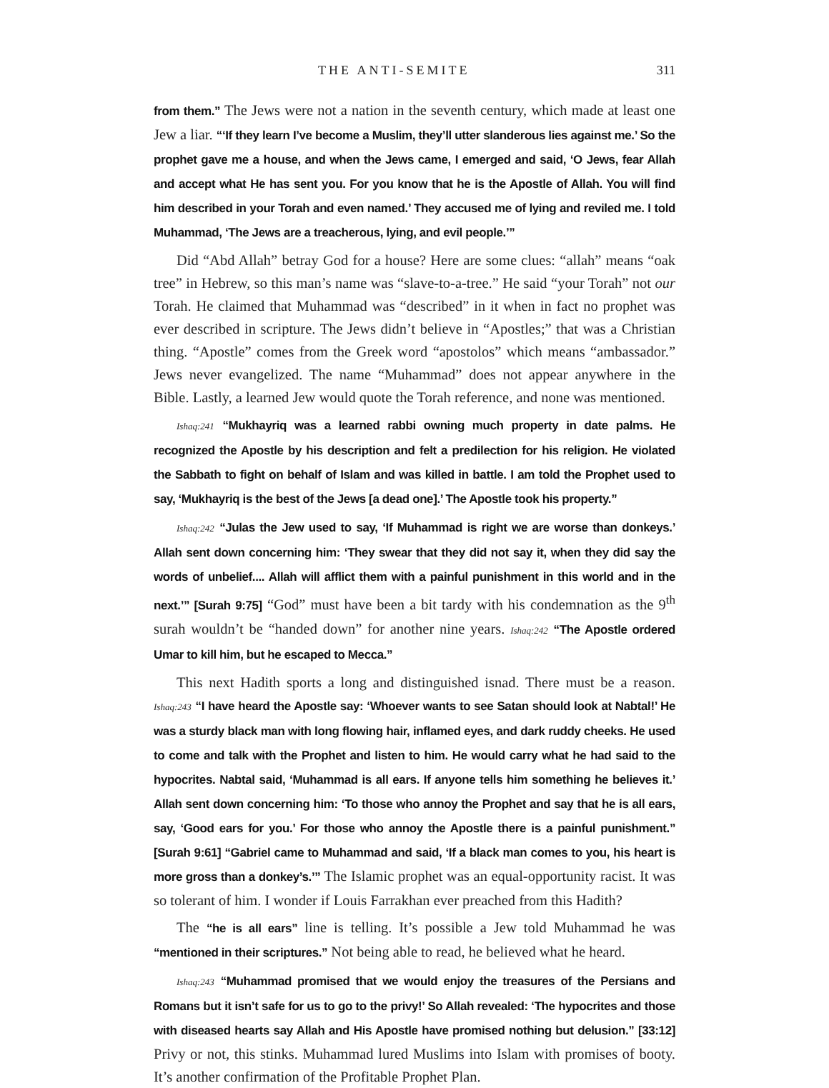THE ANTI-SEMITE 311
from them.” The Jews were not a nation in the seventh century, which made at least one Jew a liar. “‘If they learn I’ve become a Muslim, they’ll utter slanderous lies against me.’ So the prophet gave me a house, and when the Jews came, I emerged and said, ‘O Jews, fear Allah and accept what He has sent you. For you know that he is the Apostle of Allah. You will find him described in your Torah and even named.’ They accused me of lying and reviled me. I told Muhammad, ‘The Jews are a treacherous, lying, and evil people.’”
Did “Abd Allah” betray God for a house? Here are some clues: “allah” means “oak tree” in Hebrew, so this man’s name was “slave-to-a-tree.” He said “your Torah” not our Torah. He claimed that Muhammad was “described” in it when in fact no prophet was ever described in scripture. The Jews didn’t believe in “Apostles;” that was a Christian thing. “Apostle” comes from the Greek word “apostolos” which means “ambassador.” Jews never evangelized. The name “Muhammad” does not appear anywhere in the Bible. Lastly, a learned Jew would quote the Torah reference, and none was mentioned.
Ishaq:241 “Mukhayriq was a learned rabbi owning much property in date palms. He recognized the Apostle by his description and felt a predilection for his religion. He violated the Sabbath to fight on behalf of Islam and was killed in battle. I am told the Prophet used to say, ‘Mukhayriq is the best of the Jews [a dead one].’ The Apostle took his property.”
Ishaq:242 “Julas the Jew used to say, ‘If Muhammad is right we are worse than donkeys.’ Allah sent down concerning him: ‘They swear that they did not say it, when they did say the words of unbelief.... Allah will afflict them with a painful punishment in this world and in the next.’” [Surah 9:75] “God” must have been a bit tardy with his condemnation as the 9<sup>th</sup> surah wouldn’t be “handed down” for another nine years. Ishaq:242 “The Apostle ordered Umar to kill him, but he escaped to Mecca.”
This next Hadith sports a long and distinguished isnad. There must be a reason. Ishaq:243 “I have heard the Apostle say: ‘Whoever wants to see Satan should look at Nabtal!’ He was a sturdy black man with long flowing hair, inflamed eyes, and dark ruddy cheeks. He used to come and talk with the Prophet and listen to him. He would carry what he had said to the hypocrites. Nabtal said, ‘Muhammad is all ears. If anyone tells him something he believes it.’ Allah sent down concerning him: ‘To those who annoy the Prophet and say that he is all ears, say, ‘Good ears for you.’ For those who annoy the Apostle there is a painful punishment.” [Surah 9:61] “Gabriel came to Muhammad and said, ‘If a black man comes to you, his heart is more gross than a donkey’s.’” The Islamic prophet was an equal-opportunity racist. It was so tolerant of him. I wonder if Louis Farrakhan ever preached from this Hadith?
The “he is all ears” line is telling. It’s possible a Jew told Muhammad he was “mentioned in their scriptures.” Not being able to read, he believed what he heard.
Ishaq:243 “Muhammad promised that we would enjoy the treasures of the Persians and Romans but it isn’t safe for us to go to the privy!’ So Allah revealed: ‘The hypocrites and those with diseased hearts say Allah and His Apostle have promised nothing but delusion.” [33:12] Privy or not, this stinks. Muhammad lured Muslims into Islam with promises of booty. It’s another confirmation of the Profitable Prophet Plan.